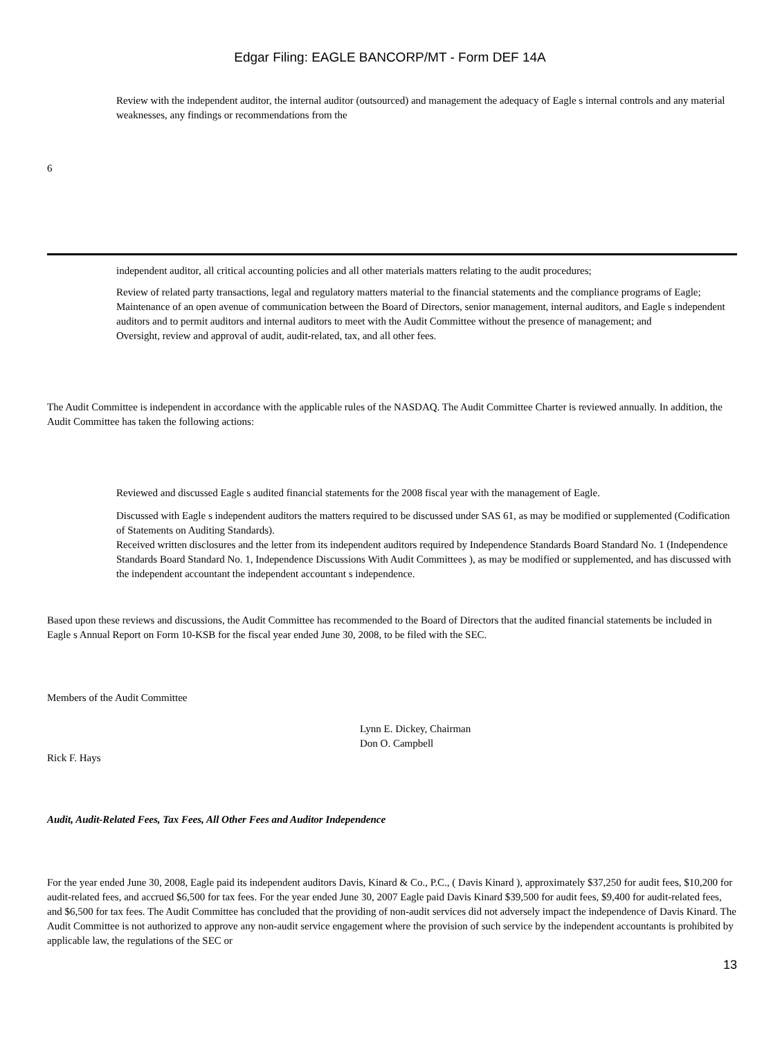Edgar Filing: EAGLE BANCORP/MT - Form DEF 14A
Review with the independent auditor, the internal auditor (outsourced) and management the adequacy of Eagle s internal controls and any material weaknesses, any findings or recommendations from the
6
independent auditor, all critical accounting policies and all other materials matters relating to the audit procedures;
Review of related party transactions, legal and regulatory matters material to the financial statements and the compliance programs of Eagle;
Maintenance of an open avenue of communication between the Board of Directors, senior management, internal auditors, and Eagle s independent auditors and to permit auditors and internal auditors to meet with the Audit Committee without the presence of management; and
Oversight, review and approval of audit, audit-related, tax, and all other fees.
The Audit Committee is independent in accordance with the applicable rules of the NASDAQ. The Audit Committee Charter is reviewed annually. In addition, the Audit Committee has taken the following actions:
Reviewed and discussed Eagle s audited financial statements for the 2008 fiscal year with the management of Eagle.
Discussed with Eagle s independent auditors the matters required to be discussed under SAS 61, as may be modified or supplemented (Codification of Statements on Auditing Standards).
Received written disclosures and the letter from its independent auditors required by Independence Standards Board Standard No. 1 (Independence Standards Board Standard No. 1, Independence Discussions With Audit Committees ), as may be modified or supplemented, and has discussed with the independent accountant the independent accountant s independence.
Based upon these reviews and discussions, the Audit Committee has recommended to the Board of Directors that the audited financial statements be included in Eagle s Annual Report on Form 10-KSB for the fiscal year ended June 30, 2008, to be filed with the SEC.
Members of the Audit Committee
Lynn E. Dickey, Chairman
Don O. Campbell
Rick F. Hays
Audit, Audit-Related Fees, Tax Fees, All Other Fees and Auditor Independence
For the year ended June 30, 2008, Eagle paid its independent auditors Davis, Kinard & Co., P.C., ( Davis Kinard ), approximately $37,250 for audit fees, $10,200 for audit-related fees, and accrued $6,500 for tax fees. For the year ended June 30, 2007 Eagle paid Davis Kinard $39,500 for audit fees, $9,400 for audit-related fees, and $6,500 for tax fees. The Audit Committee has concluded that the providing of non-audit services did not adversely impact the independence of Davis Kinard. The Audit Committee is not authorized to approve any non-audit service engagement where the provision of such service by the independent accountants is prohibited by applicable law, the regulations of the SEC or
13